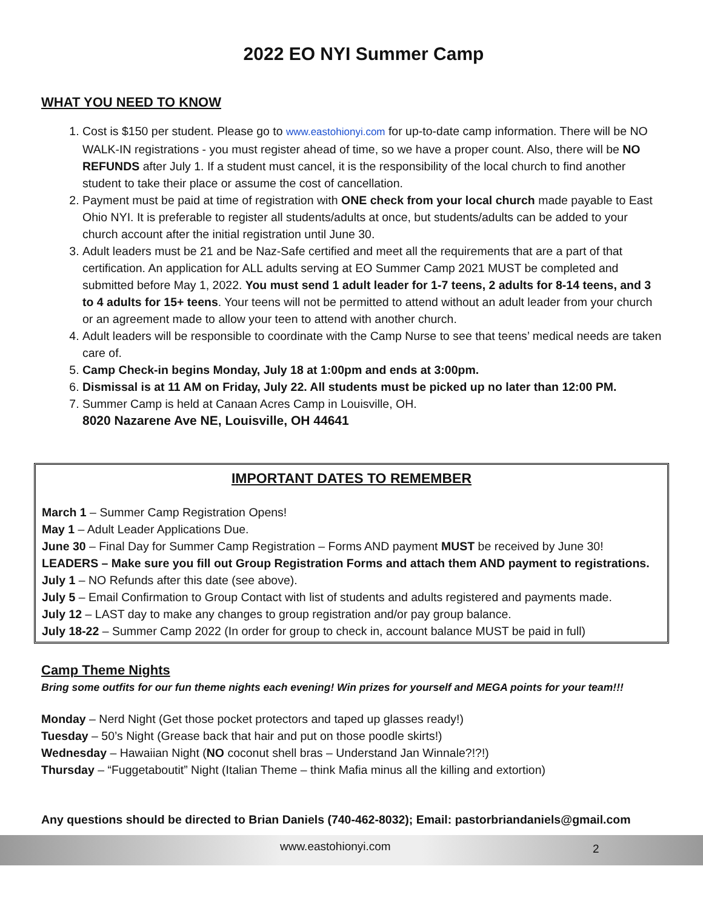2022 EO NYI Summer Camp
WHAT YOU NEED TO KNOW
1. Cost is $150 per student. Please go to www.eastohionyi.com for up-to-date camp information. There will be NO WALK-IN registrations - you must register ahead of time, so we have a proper count. Also, there will be NO REFUNDS after July 1. If a student must cancel, it is the responsibility of the local church to find another student to take their place or assume the cost of cancellation.
2. Payment must be paid at time of registration with ONE check from your local church made payable to East Ohio NYI. It is preferable to register all students/adults at once, but students/adults can be added to your church account after the initial registration until June 30.
3. Adult leaders must be 21 and be Naz-Safe certified and meet all the requirements that are a part of that certification. An application for ALL adults serving at EO Summer Camp 2021 MUST be completed and submitted before May 1, 2022. You must send 1 adult leader for 1-7 teens, 2 adults for 8-14 teens, and 3 to 4 adults for 15+ teens. Your teens will not be permitted to attend without an adult leader from your church or an agreement made to allow your teen to attend with another church.
4. Adult leaders will be responsible to coordinate with the Camp Nurse to see that teens’ medical needs are taken care of.
5. Camp Check-in begins Monday, July 18 at 1:00pm and ends at 3:00pm.
6. Dismissal is at 11 AM on Friday, July 22. All students must be picked up no later than 12:00 PM.
7. Summer Camp is held at Canaan Acres Camp in Louisville, OH.
8020 Nazarene Ave NE, Louisville, OH 44641
IMPORTANT DATES TO REMEMBER
March 1 – Summer Camp Registration Opens!
May 1 – Adult Leader Applications Due.
June 30 – Final Day for Summer Camp Registration – Forms AND payment MUST be received by June 30!
LEADERS – Make sure you fill out Group Registration Forms and attach them AND payment to registrations.
July 1 – NO Refunds after this date (see above).
July 5 – Email Confirmation to Group Contact with list of students and adults registered and payments made.
July 12 – LAST day to make any changes to group registration and/or pay group balance.
July 18-22 – Summer Camp 2022 (In order for group to check in, account balance MUST be paid in full)
Camp Theme Nights
Bring some outfits for our fun theme nights each evening! Win prizes for yourself and MEGA points for your team!!!
Monday – Nerd Night (Get those pocket protectors and taped up glasses ready!)
Tuesday – 50’s Night (Grease back that hair and put on those poodle skirts!)
Wednesday – Hawaiian Night (NO coconut shell bras – Understand Jan Winnale?!?!)
Thursday – “Fuggetaboutit” Night (Italian Theme – think Mafia minus all the killing and extortion)
Any questions should be directed to Brian Daniels (740-462-8032); Email: pastorbriandaniels@gmail.com
www.eastohionyi.com 2